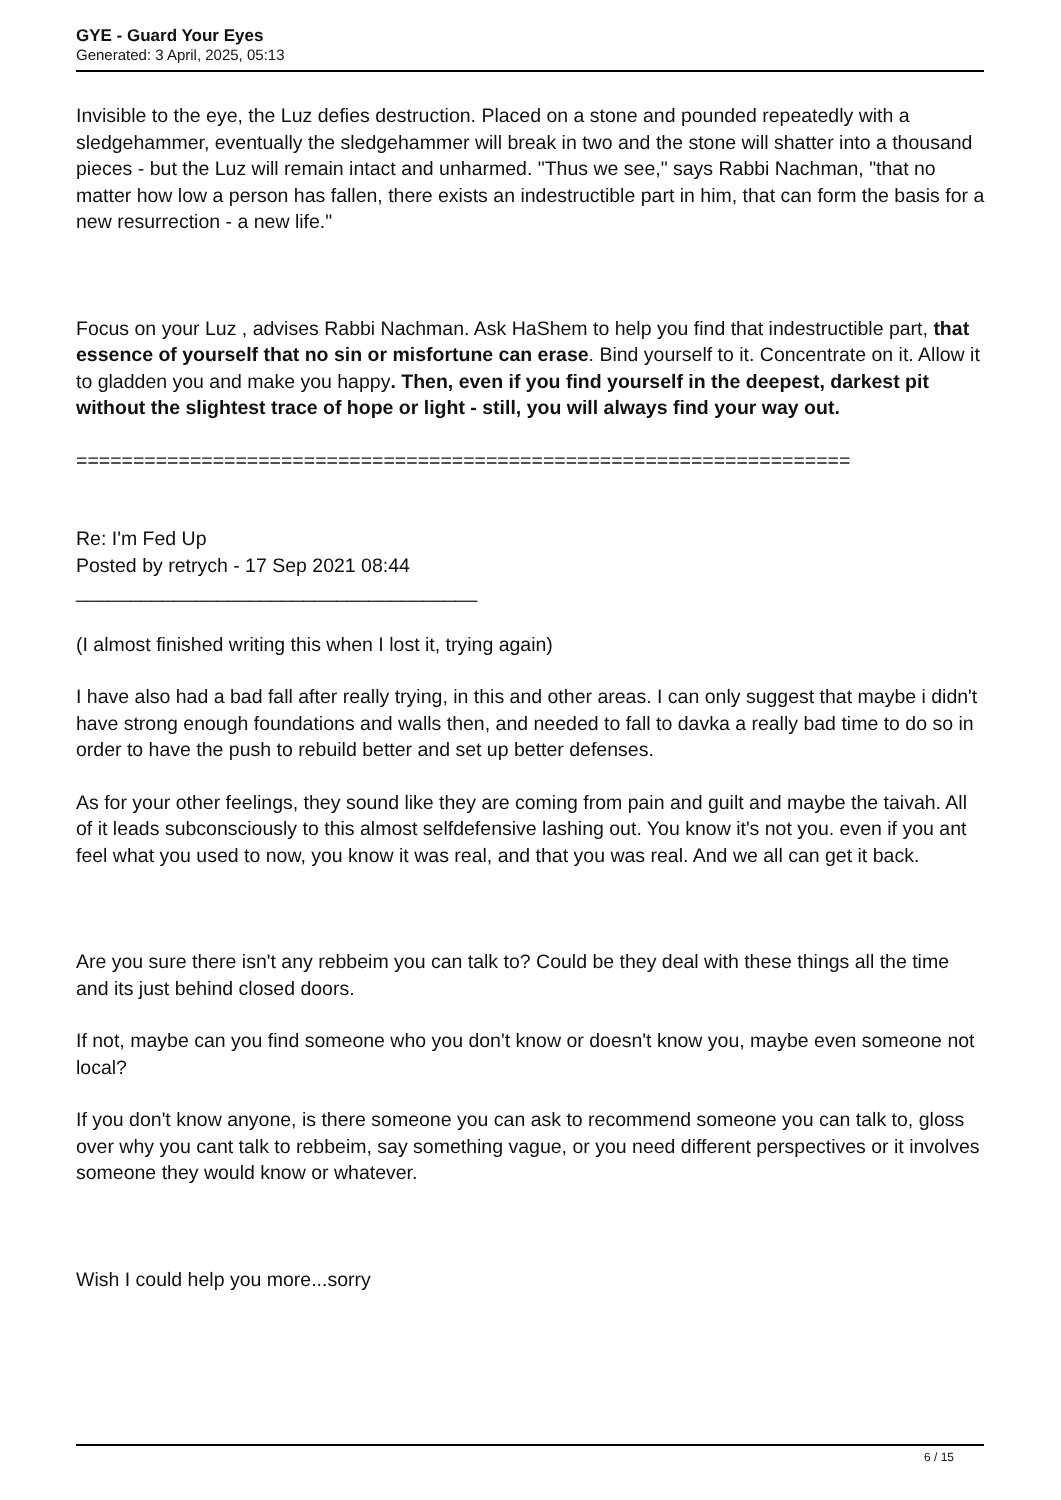GYE - Guard Your Eyes
Generated: 3 April, 2025, 05:13
Invisible to the eye, the Luz defies destruction. Placed on a stone and pounded repeatedly with a sledgehammer, eventually the sledgehammer will break in two and the stone will shatter into a thousand pieces - but the Luz will remain intact and unharmed. "Thus we see," says Rabbi Nachman, "that no matter how low a person has fallen, there exists an indestructible part in him, that can form the basis for a new resurrection - a new life."
Focus on your Luz , advises Rabbi Nachman. Ask HaShem to help you find that indestructible part, that essence of yourself that no sin or misfortune can erase. Bind yourself to it. Concentrate on it. Allow it to gladden you and make you happy. Then, even if you find yourself in the deepest, darkest pit without the slightest trace of hope or light - still, you will always find your way out.
====================================================================
Re: I'm Fed Up
Posted by retrych - 17 Sep 2021 08:44
_____________________________________
(I almost finished writing this when I lost it, trying again)
I have also had a bad fall after really trying, in this and other areas. I can only suggest that maybe i didn't have strong enough foundations and walls then, and needed to fall to davka a really bad time to do so in order to have the push to rebuild better and set up better defenses.
As for your other feelings, they sound like they are coming from pain and guilt and maybe the taivah. All of it leads subconsciously to this almost selfdefensive lashing out. You know it's not you. even if you ant feel what you used to now, you know it was real, and that you was real. And we all can get it back.
Are you sure there isn't any rebbeim you can talk to? Could be they deal with these things all the time and its just behind closed doors.
If not, maybe can you find someone who you don't know or doesn't know you, maybe even someone not local?
If you don't know anyone, is there someone you can ask to recommend someone you can talk to, gloss over why you cant talk to rebbeim, say something vague, or you need different perspectives or it involves someone they would know or whatever.
Wish I could help you more...sorry
6 / 15